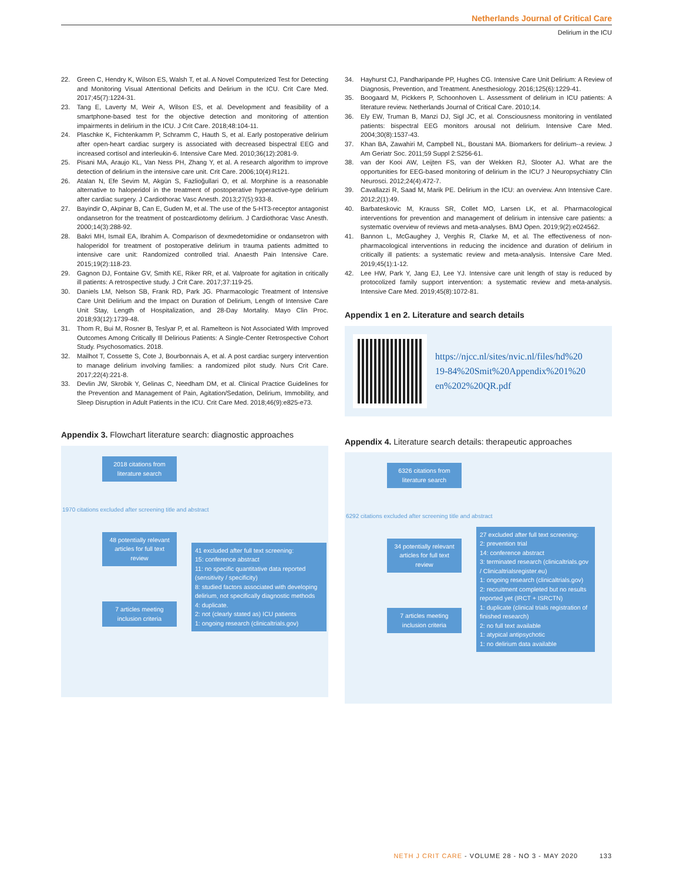Netherlands Journal of Critical Care
Delirium in the ICU
22. Green C, Hendry K, Wilson ES, Walsh T, et al. A Novel Computerized Test for Detecting and Monitoring Visual Attentional Deficits and Delirium in the ICU. Crit Care Med. 2017;45(7):1224-31.
23. Tang E, Laverty M, Weir A, Wilson ES, et al. Development and feasibility of a smartphone-based test for the objective detection and monitoring of attention impairments in delirium in the ICU. J Crit Care. 2018;48:104-11.
24. Plaschke K, Fichtenkamm P, Schramm C, Hauth S, et al. Early postoperative delirium after open-heart cardiac surgery is associated with decreased bispectral EEG and increased cortisol and interleukin-6. Intensive Care Med. 2010;36(12):2081-9.
25. Pisani MA, Araujo KL, Van Ness PH, Zhang Y, et al. A research algorithm to improve detection of delirium in the intensive care unit. Crit Care. 2006;10(4):R121.
26. Atalan N, Efe Sevim M, Akgün S, Fazlioğullari O, et al. Morphine is a reasonable alternative to haloperidol in the treatment of postoperative hyperactive-type delirium after cardiac surgery. J Cardiothorac Vasc Anesth. 2013;27(5):933-8.
27. Bayindir O, Akpinar B, Can E, Guden M, et al. The use of the 5-HT3-receptor antagonist ondansetron for the treatment of postcardiotomy delirium. J Cardiothorac Vasc Anesth. 2000;14(3):288-92.
28. Bakri MH, Ismail EA, Ibrahim A. Comparison of dexmedetomidine or ondansetron with haloperidol for treatment of postoperative delirium in trauma patients admitted to intensive care unit: Randomized controlled trial. Anaesth Pain Intensive Care. 2015;19(2):118-23.
29. Gagnon DJ, Fontaine GV, Smith KE, Riker RR, et al. Valproate for agitation in critically ill patients: A retrospective study. J Crit Care. 2017;37:119-25.
30. Daniels LM, Nelson SB, Frank RD, Park JG. Pharmacologic Treatment of Intensive Care Unit Delirium and the Impact on Duration of Delirium, Length of Intensive Care Unit Stay, Length of Hospitalization, and 28-Day Mortality. Mayo Clin Proc. 2018;93(12):1739-48.
31. Thom R, Bui M, Rosner B, Teslyar P, et al. Ramelteon is Not Associated With Improved Outcomes Among Critically Ill Delirious Patients: A Single-Center Retrospective Cohort Study. Psychosomatics. 2018.
32. Mailhot T, Cossette S, Cote J, Bourbonnais A, et al. A post cardiac surgery intervention to manage delirium involving families: a randomized pilot study. Nurs Crit Care. 2017;22(4):221-8.
33. Devlin JW, Skrobik Y, Gelinas C, Needham DM, et al. Clinical Practice Guidelines for the Prevention and Management of Pain, Agitation/Sedation, Delirium, Immobility, and Sleep Disruption in Adult Patients in the ICU. Crit Care Med. 2018;46(9):e825-e73.
Appendix 3. Flowchart literature search: diagnostic approaches
2018 citations from literature search
1970 citations excluded after screening title and abstract
48 potentially relevant articles for full text review
7 articles meeting inclusion criteria
41 excluded after full text screening:
15: conference abstract
11: no specific quantitative data reported (sensitivity / specificity)
8: studied factors associated with developing delirium, not specifically diagnostic methods
4: duplicate.
2: not (clearly stated as) ICU patients
1: ongoing research (clinicaltrials.gov)
34. Hayhurst CJ, Pandharipande PP, Hughes CG. Intensive Care Unit Delirium: A Review of Diagnosis, Prevention, and Treatment. Anesthesiology. 2016;125(6):1229-41.
35. Boogaard M, Pickkers P, Schoonhoven L. Assessment of delirium in ICU patients: A literature review. Netherlands Journal of Critical Care. 2010;14.
36. Ely EW, Truman B, Manzi DJ, Sigl JC, et al. Consciousness monitoring in ventilated patients: bispectral EEG monitors arousal not delirium. Intensive Care Med. 2004;30(8):1537-43.
37. Khan BA, Zawahiri M, Campbell NL, Boustani MA. Biomarkers for delirium--a review. J Am Geriatr Soc. 2011;59 Suppl 2:S256-61.
38. van der Kooi AW, Leijten FS, van der Wekken RJ, Slooter AJ. What are the opportunities for EEG-based monitoring of delirium in the ICU? J Neuropsychiatry Clin Neurosci. 2012;24(4):472-7.
39. Cavallazzi R, Saad M, Marik PE. Delirium in the ICU: an overview. Ann Intensive Care. 2012;2(1):49.
40. Barbateskovic M, Krauss SR, Collet MO, Larsen LK, et al. Pharmacological interventions for prevention and management of delirium in intensive care patients: a systematic overview of reviews and meta-analyses. BMJ Open. 2019;9(2):e024562.
41. Bannon L, McGaughey J, Verghis R, Clarke M, et al. The effectiveness of non-pharmacological interventions in reducing the incidence and duration of delirium in critically ill patients: a systematic review and meta-analysis. Intensive Care Med. 2019;45(1):1-12.
42. Lee HW, Park Y, Jang EJ, Lee YJ. Intensive care unit length of stay is reduced by protocolized family support intervention: a systematic review and meta-analysis. Intensive Care Med. 2019;45(8):1072-81.
Appendix 1 en 2. Literature and search details
https://njcc.nl/sites/nvic.nl/files/hd%20
19-84%20Smit%20Appendix%201%20
en%202%20QR.pdf
Appendix 4. Literature search details: therapeutic approaches
6326 citations from literature search
6292 citations excluded after screening title and abstract
34 potentially relevant articles for full text review
7 articles meeting inclusion criteria
27 excluded after full text screening:
2: prevention trial
14: conference abstract
3: terminated research (clinicaltrials.gov / Clinicaltrialsregister.eu)
1: ongoing research (clinicaltrials.gov)
2: recruitment completed but no results reported yet (IRCT + ISRCTN)
1: duplicate (clinical trials registration of finished research)
2: no full text available
1: atypical antipsychotic
1: no delirium data available
NETH J CRIT CARE - VOLUME 28 - NO 3 - MAY 2020 133